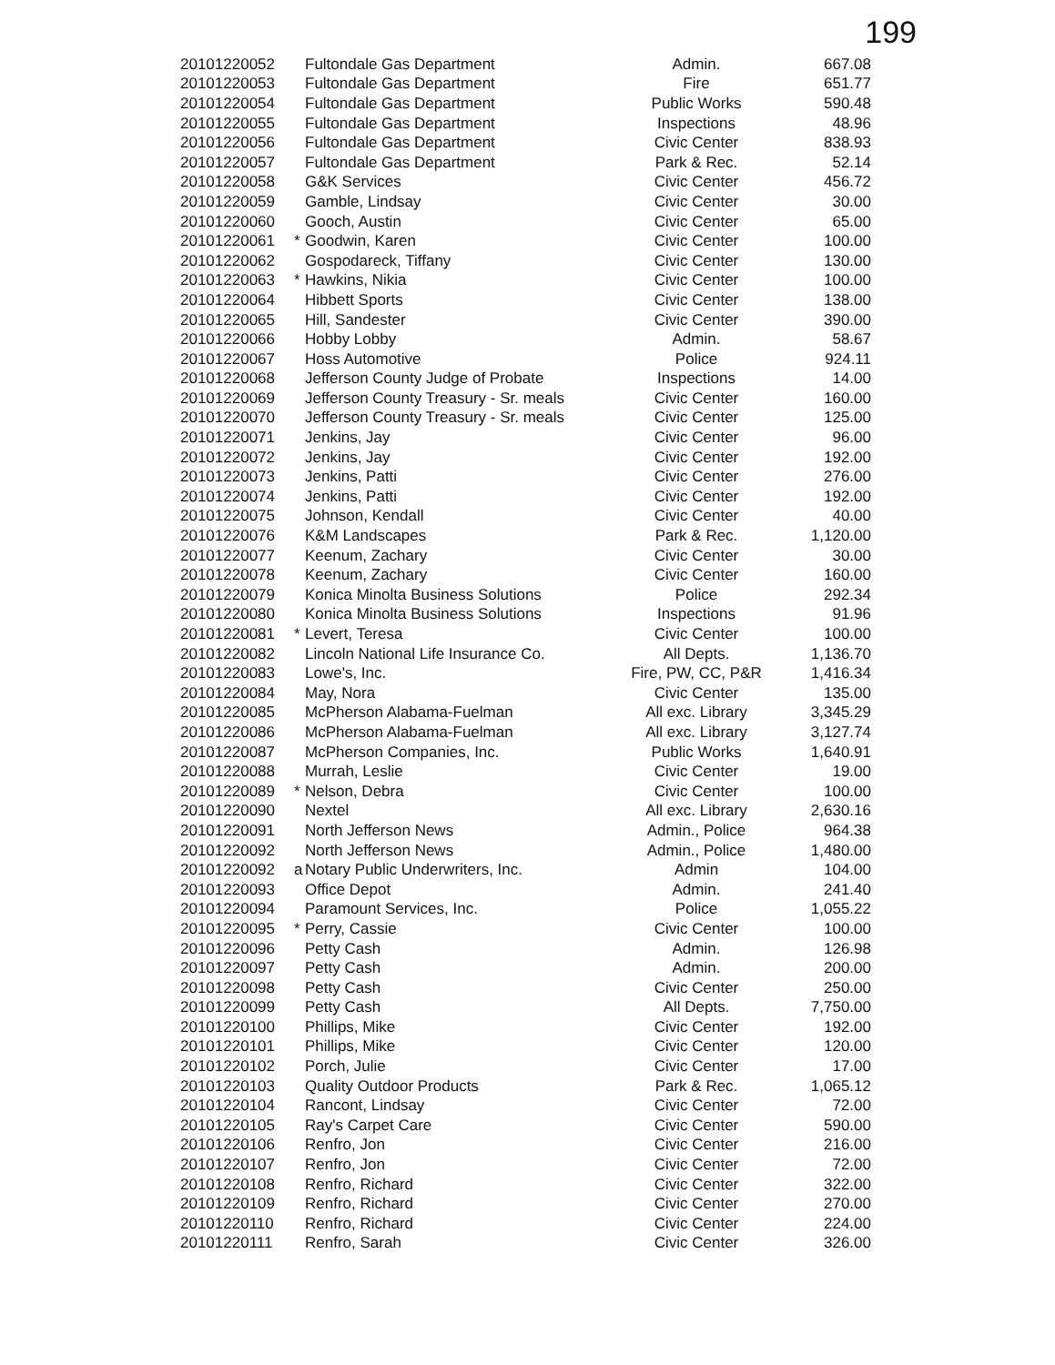199
| 20101220052 | | Fultondale Gas Department | Admin. | 667.08 |
| 20101220053 | | Fultondale Gas Department | Fire | 651.77 |
| 20101220054 | | Fultondale Gas Department | Public Works | 590.48 |
| 20101220055 | | Fultondale Gas Department | Inspections | 48.96 |
| 20101220056 | | Fultondale Gas Department | Civic Center | 838.93 |
| 20101220057 | | Fultondale Gas Department | Park & Rec. | 52.14 |
| 20101220058 | | G&K Services | Civic Center | 456.72 |
| 20101220059 | | Gamble, Lindsay | Civic Center | 30.00 |
| 20101220060 | | Gooch, Austin | Civic Center | 65.00 |
| 20101220061 | * | Goodwin, Karen | Civic Center | 100.00 |
| 20101220062 | | Gospodareck, Tiffany | Civic Center | 130.00 |
| 20101220063 | * | Hawkins, Nikia | Civic Center | 100.00 |
| 20101220064 | | Hibbett Sports | Civic Center | 138.00 |
| 20101220065 | | Hill, Sandester | Civic Center | 390.00 |
| 20101220066 | | Hobby Lobby | Admin. | 58.67 |
| 20101220067 | | Hoss Automotive | Police | 924.11 |
| 20101220068 | | Jefferson County Judge of Probate | Inspections | 14.00 |
| 20101220069 | | Jefferson County Treasury - Sr. meals | Civic Center | 160.00 |
| 20101220070 | | Jefferson County Treasury - Sr. meals | Civic Center | 125.00 |
| 20101220071 | | Jenkins, Jay | Civic Center | 96.00 |
| 20101220072 | | Jenkins, Jay | Civic Center | 192.00 |
| 20101220073 | | Jenkins, Patti | Civic Center | 276.00 |
| 20101220074 | | Jenkins, Patti | Civic Center | 192.00 |
| 20101220075 | | Johnson, Kendall | Civic Center | 40.00 |
| 20101220076 | | K&M Landscapes | Park & Rec. | 1,120.00 |
| 20101220077 | | Keenum, Zachary | Civic Center | 30.00 |
| 20101220078 | | Keenum, Zachary | Civic Center | 160.00 |
| 20101220079 | | Konica Minolta Business Solutions | Police | 292.34 |
| 20101220080 | | Konica Minolta Business Solutions | Inspections | 91.96 |
| 20101220081 | * | Levert, Teresa | Civic Center | 100.00 |
| 20101220082 | | Lincoln National Life Insurance Co. | All Depts. | 1,136.70 |
| 20101220083 | | Lowe's, Inc. | Fire, PW, CC, P&R | 1,416.34 |
| 20101220084 | | May, Nora | Civic Center | 135.00 |
| 20101220085 | | McPherson Alabama-Fuelman | All exc. Library | 3,345.29 |
| 20101220086 | | McPherson Alabama-Fuelman | All exc. Library | 3,127.74 |
| 20101220087 | | McPherson Companies, Inc. | Public Works | 1,640.91 |
| 20101220088 | | Murrah, Leslie | Civic Center | 19.00 |
| 20101220089 | * | Nelson, Debra | Civic Center | 100.00 |
| 20101220090 | | Nextel | All exc. Library | 2,630.16 |
| 20101220091 | | North Jefferson News | Admin., Police | 964.38 |
| 20101220092 | | North Jefferson News | Admin., Police | 1,480.00 |
| 20101220092 | a | Notary Public Underwriters, Inc. | Admin | 104.00 |
| 20101220093 | | Office Depot | Admin. | 241.40 |
| 20101220094 | | Paramount Services, Inc. | Police | 1,055.22 |
| 20101220095 | * | Perry, Cassie | Civic Center | 100.00 |
| 20101220096 | | Petty Cash | Admin. | 126.98 |
| 20101220097 | | Petty Cash | Admin. | 200.00 |
| 20101220098 | | Petty Cash | Civic Center | 250.00 |
| 20101220099 | | Petty Cash | All Depts. | 7,750.00 |
| 20101220100 | | Phillips, Mike | Civic Center | 192.00 |
| 20101220101 | | Phillips, Mike | Civic Center | 120.00 |
| 20101220102 | | Porch, Julie | Civic Center | 17.00 |
| 20101220103 | | Quality Outdoor Products | Park & Rec. | 1,065.12 |
| 20101220104 | | Rancont, Lindsay | Civic Center | 72.00 |
| 20101220105 | | Ray's Carpet Care | Civic Center | 590.00 |
| 20101220106 | | Renfro, Jon | Civic Center | 216.00 |
| 20101220107 | | Renfro, Jon | Civic Center | 72.00 |
| 20101220108 | | Renfro, Richard | Civic Center | 322.00 |
| 20101220109 | | Renfro, Richard | Civic Center | 270.00 |
| 20101220110 | | Renfro, Richard | Civic Center | 224.00 |
| 20101220111 | | Renfro, Sarah | Civic Center | 326.00 |